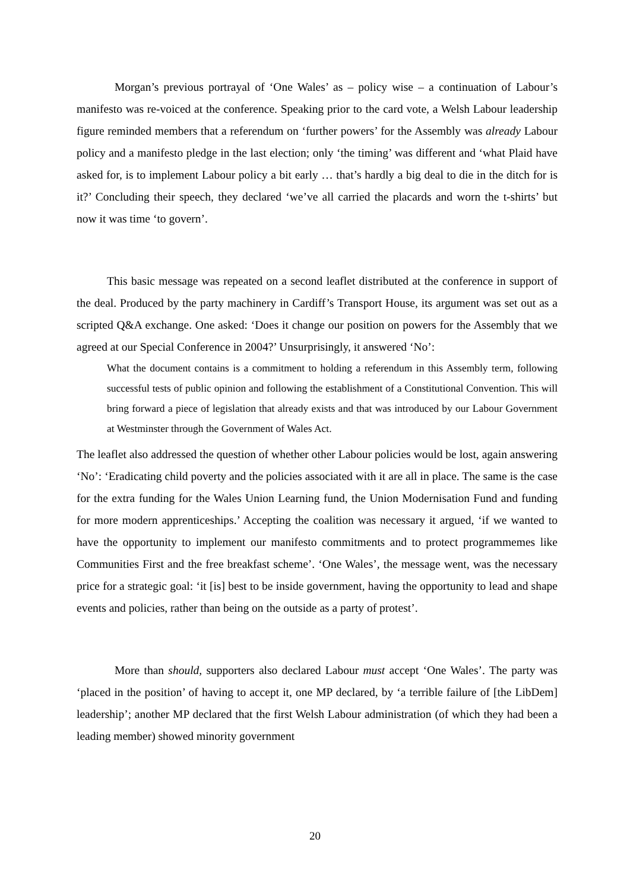Morgan’s previous portrayal of ‘One Wales’ as – policy wise – a continuation of Labour’s manifesto was re-voiced at the conference. Speaking prior to the card vote, a Welsh Labour leadership figure reminded members that a referendum on ‘further powers’ for the Assembly was already Labour policy and a manifesto pledge in the last election; only ‘the timing’ was different and ‘what Plaid have asked for, is to implement Labour policy a bit early … that’s hardly a big deal to die in the ditch for is it?’ Concluding their speech, they declared ‘we’ve all carried the placards and worn the t-shirts’ but now it was time ‘to govern’.
This basic message was repeated on a second leaflet distributed at the conference in support of the deal. Produced by the party machinery in Cardiff’s Transport House, its argument was set out as a scripted Q&A exchange. One asked: ‘Does it change our position on powers for the Assembly that we agreed at our Special Conference in 2004?’ Unsurprisingly, it answered ‘No’:
What the document contains is a commitment to holding a referendum in this Assembly term, following successful tests of public opinion and following the establishment of a Constitutional Convention. This will bring forward a piece of legislation that already exists and that was introduced by our Labour Government at Westminster through the Government of Wales Act.
The leaflet also addressed the question of whether other Labour policies would be lost, again answering ‘No’: ‘Eradicating child poverty and the policies associated with it are all in place. The same is the case for the extra funding for the Wales Union Learning fund, the Union Modernisation Fund and funding for more modern apprenticeships.’ Accepting the coalition was necessary it argued, ‘if we wanted to have the opportunity to implement our manifesto commitments and to protect programmemes like Communities First and the free breakfast scheme’. ‘One Wales’, the message went, was the necessary price for a strategic goal: ‘it [is] best to be inside government, having the opportunity to lead and shape events and policies, rather than being on the outside as a party of protest’.
More than should, supporters also declared Labour must accept ‘One Wales’. The party was ‘placed in the position’ of having to accept it, one MP declared, by ‘a terrible failure of [the LibDem] leadership’; another MP declared that the first Welsh Labour administration (of which they had been a leading member) showed minority government
20